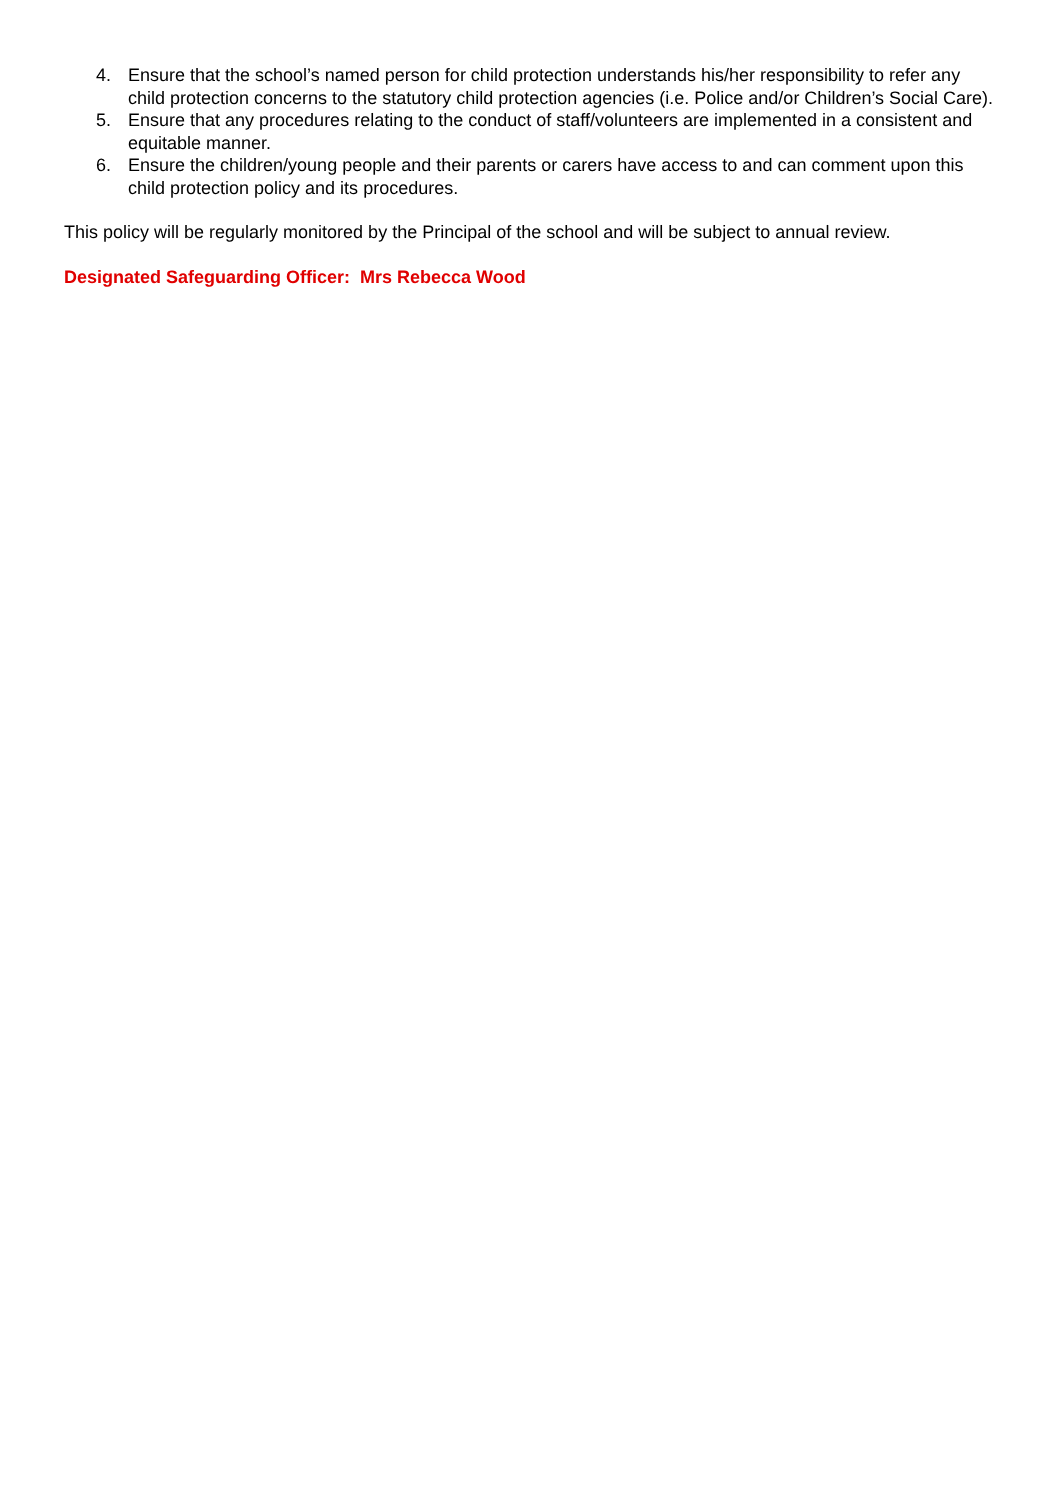4. Ensure that the school’s named person for child protection understands his/her responsibility to refer any child protection concerns to the statutory child protection agencies (i.e. Police and/or Children’s Social Care).
5. Ensure that any procedures relating to the conduct of staff/volunteers are implemented in a consistent and equitable manner.
6. Ensure the children/young people and their parents or carers have access to and can comment upon this child protection policy and its procedures.
This policy will be regularly monitored by the Principal of the school and will be subject to annual review.
Designated Safeguarding Officer: Mrs Rebecca Wood